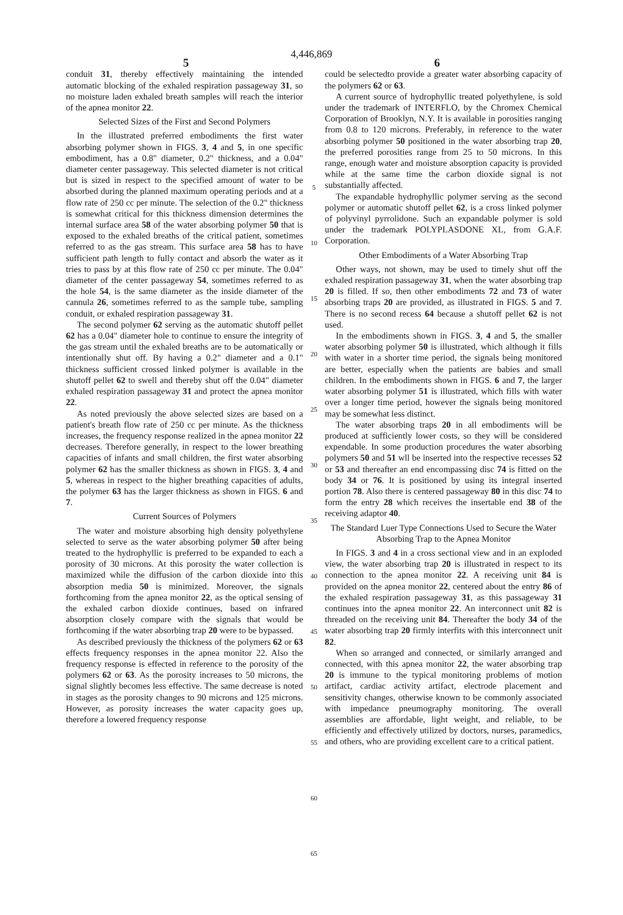4,446,869
5 6
conduit 31, thereby effectively maintaining the intended automatic blocking of the exhaled respiration passageway 31, so no moisture laden exhaled breath samples will reach the interior of the apnea monitor 22.
Selected Sizes of the First and Second Polymers
In the illustrated preferred embodiments the first water absorbing polymer shown in FIGS. 3, 4 and 5, in one specific embodiment, has a 0.8" diameter, 0.2" thickness, and a 0.04" diameter center passageway. This selected diameter is not critical but is sized in respect to the specified amount of water to be absorbed during the planned maximum operating periods and at a flow rate of 250 cc per minute. The selection of the 0.2" thickness is somewhat critical for this thickness dimension determines the internal surface area 58 of the water absorbing polymer 50 that is exposed to the exhaled breaths of the critical patient, sometimes referred to as the gas stream. This surface area 58 has to have sufficient path length to fully contact and absorb the water as it tries to pass by at this flow rate of 250 cc per minute. The 0.04" diameter of the center passageway 54, sometimes referred to as the hole 54, is the same diameter as the inside diameter of the cannula 26, sometimes referred to as the sample tube, sampling conduit, or exhaled respiration passageway 31.
The second polymer 62 serving as the automatic shutoff pellet 62 has a 0.04" diameter hole to continue to ensure the integrity of the gas stream until the exhaled breaths are to be automatically or intentionally shut off. By having a 0.2" diameter and a 0.1" thickness sufficient crossed linked polymer is available in the shutoff pellet 62 to swell and thereby shut off the 0.04" diameter exhaled respiration passageway 31 and protect the apnea monitor 22.
As noted previously the above selected sizes are based on a patient's breath flow rate of 250 cc per minute. As the thickness increases, the frequency response realized in the apnea monitor 22 decreases. Therefore generally, in respect to the lower breathing capacities of infants and small children, the first water absorbing polymer 62 has the smaller thickness as shown in FIGS. 3, 4 and 5, whereas in respect to the higher breathing capacities of adults, the polymer 63 has the larger thickness as shown in FIGS. 6 and 7.
Current Sources of Polymers
The water and moisture absorbing high density polyethylene selected to serve as the water absorbing polymer 50 after being treated to the hydrophyllic is preferred to be expanded to each a porosity of 30 microns. At this porosity the water collection is maximized while the diffusion of the carbon dioxide into this absorption media 50 is minimized. Moreover, the signals forthcoming from the apnea monitor 22, as the optical sensing of the exhaled carbon dioxide continues, based on infrared absorption closely compare with the signals that would be forthcoming if the water absorbing trap 20 were to be bypassed.
As described previously the thickness of the polymers 62 or 63 effects frequency responses in the apnea monitor 22. Also the frequency response is effected in reference to the porosity of the polymers 62 or 63. As the porosity increases to 50 microns, the signal slightly becomes less effective. The same decrease is noted in stages as the porosity changes to 90 microns and 125 microns. However, as porosity increases the water capacity goes up, therefore a lowered frequency response
5
10
15
20
25
30
35
40
45
50
55
60
65
could be selectedto provide a greater water absorbing capacity of the polymers 62 or 63.
A current source of hydrophyllic treated polyethylene, is sold under the trademark of INTERFLO, by the Chromex Chemical Corporation of Brooklyn, N.Y. It is available in porosities ranging from 0.8 to 120 microns. Preferably, in reference to the water absorbing polymer 50 positioned in the water absorbing trap 20, the preferred porosities range from 25 to 50 microns. In this range, enough water and moisture absorption capacity is provided while at the same time the carbon dioxide signal is not substantially affected.
The expandable hydrophyllic polymer serving as the second polymer or automatic shutoff pellet 62, is a cross linked polymer of polyvinyl pyrrolidone. Such an expandable polymer is sold under the trademark POLYPLASDONE XL, from G.A.F. Corporation.
Other Embodiments of a Water Absorbing Trap
Other ways, not shown, may be used to timely shut off the exhaled respiration passageway 31, when the water absorbing trap 20 is filled. If so, then other embodiments 72 and 73 of water absorbing traps 20 are provided, as illustrated in FIGS. 5 and 7. There is no second recess 64 because a shutoff pellet 62 is not used.
In the embodiments shown in FIGS. 3, 4 and 5, the smaller water absorbing polymer 50 is illustrated, which although it fills with water in a shorter time period, the signals being monitored are better, especially when the patients are babies and small children. In the embodiments shown in FIGS. 6 and 7, the larger water absorbing polymer 51 is illustrated, which fills with water over a longer time period, however the signals being monitored may be somewhat less distinct.
The water absorbing traps 20 in all embodiments will be produced at sufficiently lower costs, so they will be considered expendable. In some production procedures the water absorbing polymers 50 and 51 wll be inserted into the respective recesses 52 or 53 and thereafter an end encompassing disc 74 is fitted on the body 34 or 76. It is positioned by using its integral inserted portion 78. Also there is centered passageway 80 in this disc 74 to form the entry 28 which receives the insertable end 38 of the receiving adaptor 40.
The Standard Luer Type Connections Used to Secure the Water Absorbing Trap to the Apnea Monitor
In FIGS. 3 and 4 in a cross sectional view and in an exploded view, the water absorbing trap 20 is illustrated in respect to its connection to the apnea monitor 22. A receiving unit 84 is provided on the apnea monitor 22, centered about the entry 86 of the exhaled respiration passageway 31, as this passageway 31 continues into the apnea monitor 22. An interconnect unit 82 is threaded on the receiving unit 84. Thereafter the body 34 of the water absorbing trap 20 firmly interfits with this interconnect unit 82.
When so arranged and connected, or similarly arranged and connected, with this apnea monitor 22, the water absorbing trap 20 is immune to the typical monitoring problems of motion artifact, cardiac activity artifact, electrode placement and sensitivity changes, otherwise known to be commonly associated with impedance pneumography monitoring. The overall assemblies are affordable, light weight, and reliable, to be efficiently and effectively utilized by doctors, nurses, paramedics, and others, who are providing excellent care to a critical patient.